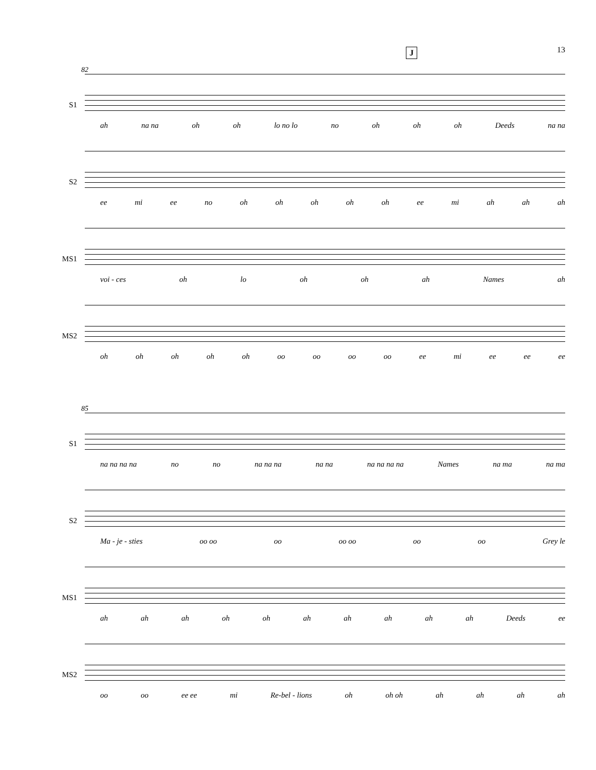13
82
J
S1
ah na na oh oh lo no lo no oh oh oh Deeds na na
S2
ee mi ee no oh oh oh oh oh ee mi ah ah ah
MS1
voi - ces oh lo oh oh ah Names ah
MS2
oh oh oh oh oh oo oo oo oo ee mi ee ee ee
85
S1
na na na na no no na na na na na na na na na Names na ma na ma
S2
Ma - je - sties oo oo oo oo oo oo oo Grey le
MS1
ah ah ah oh oh ah ah ah ah ah Deeds ee
MS2
oo oo ee ee mi Re-bel - lions oh oh oh ah ah ah ah